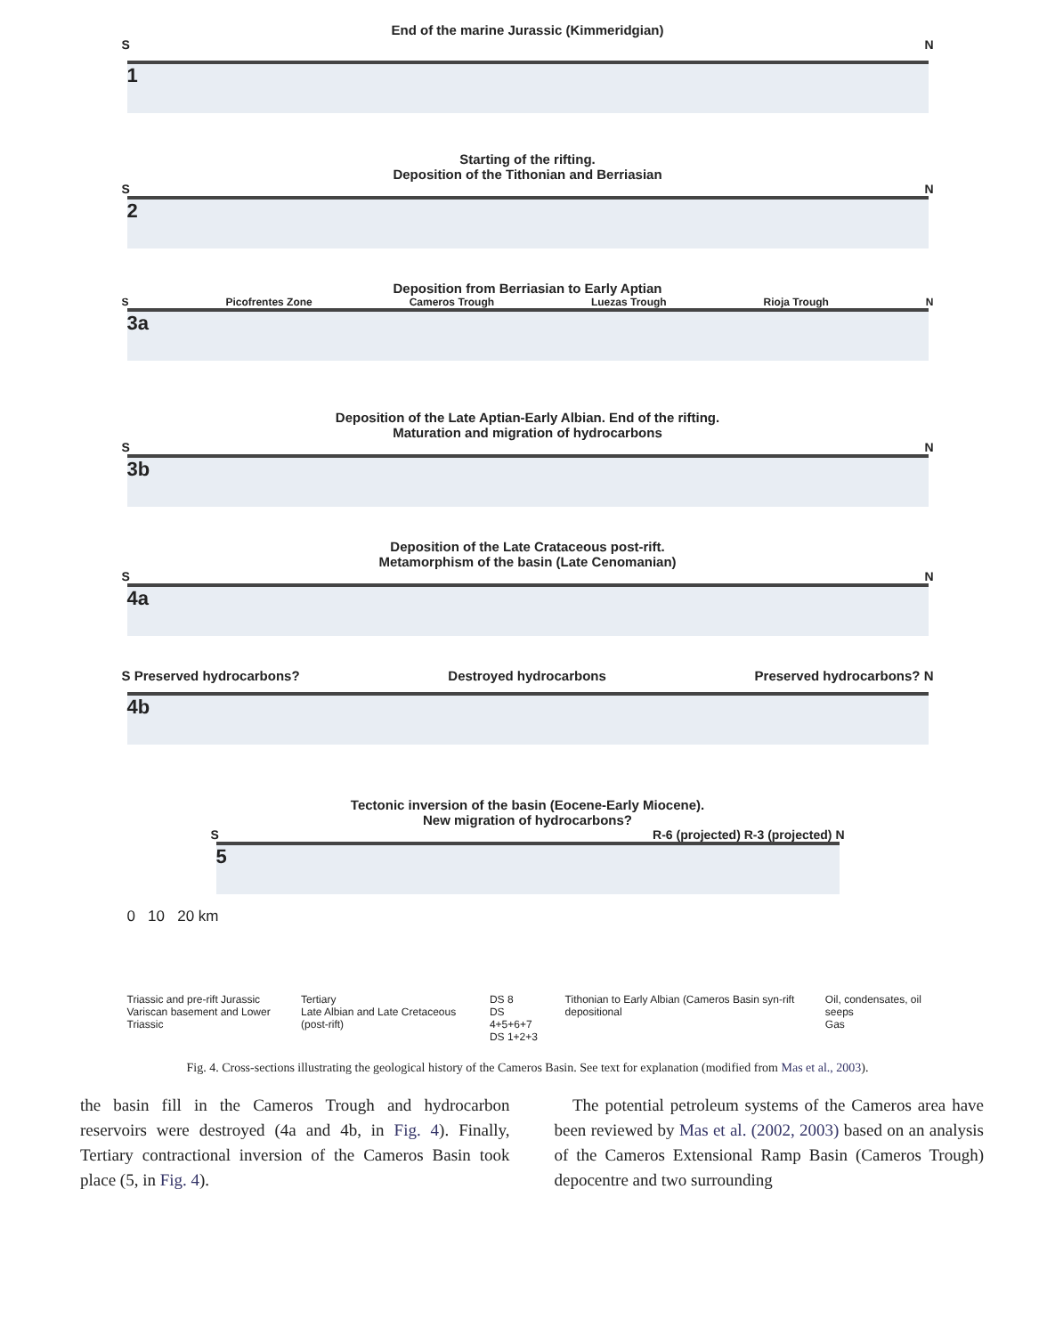End of the marine Jurassic (Kimmeridgian)
S N
1
Starting of the rifting.
Deposition of the Tithonian and Berriasian
S N
2
Deposition from Berriasian to Early Aptian
S Picofrentes Zone Cameros Trough Luezas Trough Rioja Trough N
3a
Deposition of the Late Aptian-Early Albian. End of the rifting.
Maturation and migration of hydrocarbons
S N
3b
Deposition of the Late Crataceous post-rift.
Metamorphism of the basin (Late Cenomanian)
S N
4a
S Preserved hydrocarbons? Destroyed hydrocarbons Preserved hydrocarbons? N
4b
Tectonic inversion of the basin (Eocene-Early Miocene).
New migration of hydrocarbons?
S R-6 (projected) R-3 (projected) N
5
0 10 20 km
Triassic and pre-rift Jurassic
Variscan basement and Lower Triassic
Tertiary
Late Albian and Late Cretaceous (post-rift)
DS 8
DS 4+5+6+7
DS 1+2+3
Tithonian to Early Albian (Cameros Basin syn-rift depositional
Oil, condensates, oil seeps
Gas
Fig. 4. Cross-sections illustrating the geological history of the Cameros Basin. See text for explanation (modified from Mas et al., 2003).
the basin fill in the Cameros Trough and hydrocarbon reservoirs were destroyed (4a and 4b, in Fig. 4). Finally, Tertiary contractional inversion of the Cameros Basin took place (5, in Fig. 4).
The potential petroleum systems of the Cameros area have been reviewed by Mas et al. (2002, 2003) based on an analysis of the Cameros Extensional Ramp Basin (Cameros Trough) depocentre and two surrounding